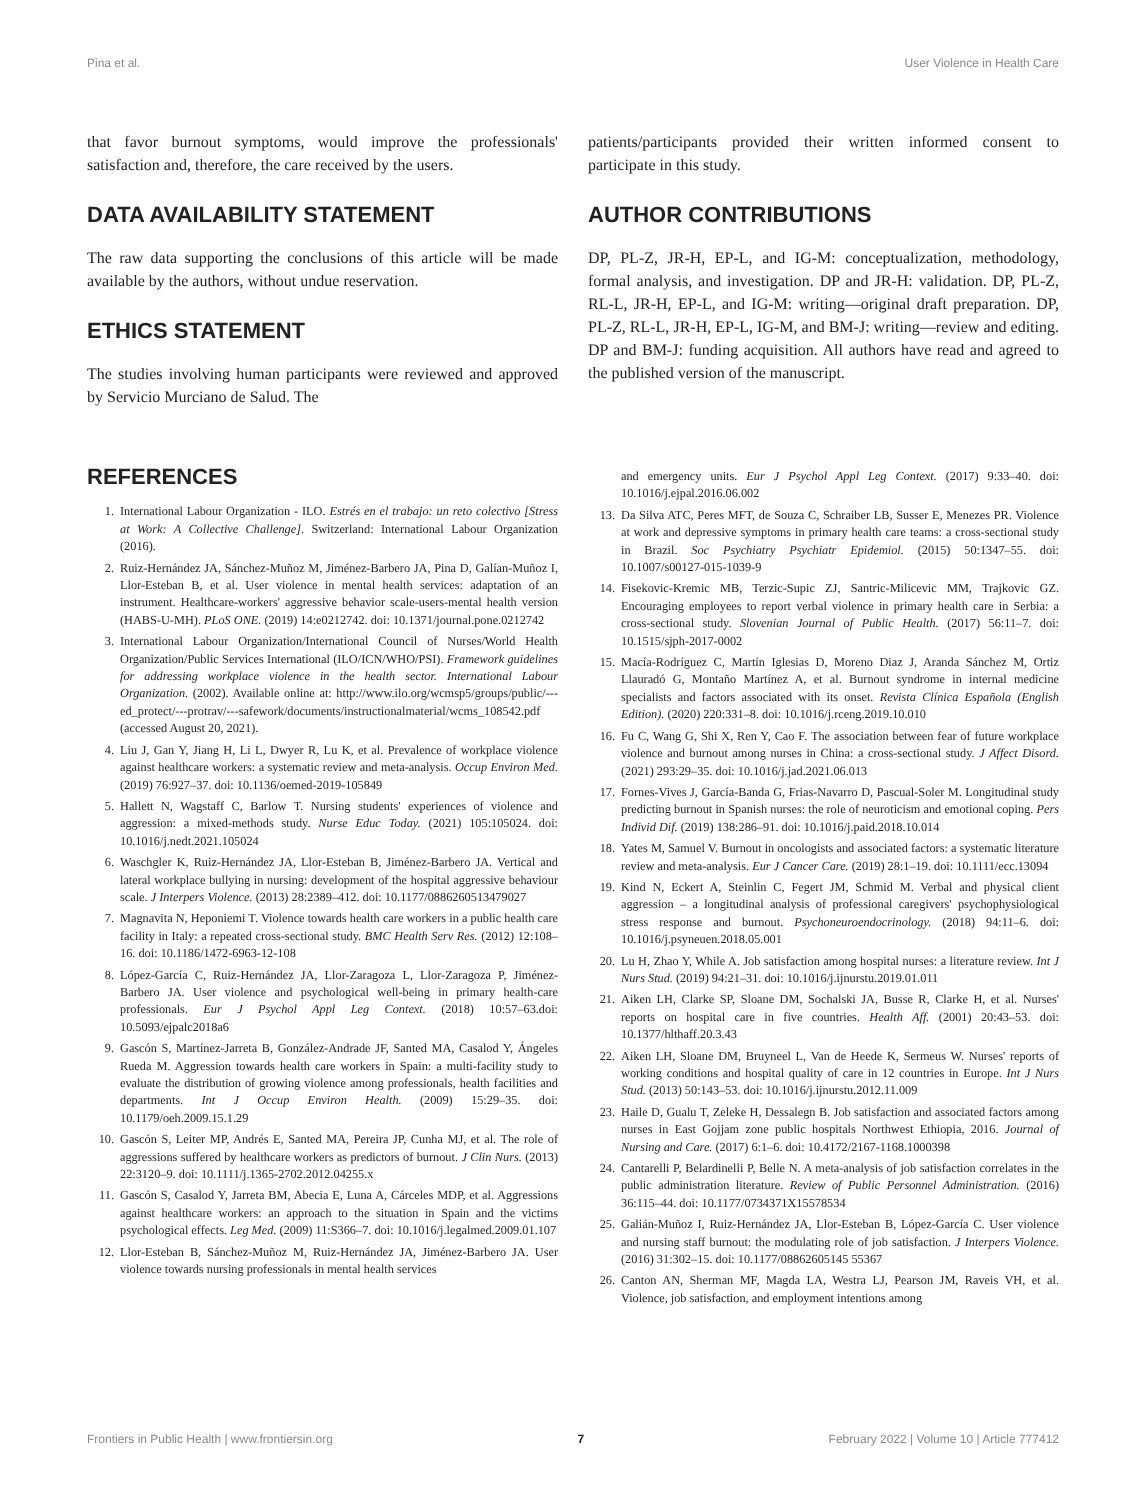Pina et al. User Violence in Health Care
that favor burnout symptoms, would improve the professionals' satisfaction and, therefore, the care received by the users.
DATA AVAILABILITY STATEMENT
The raw data supporting the conclusions of this article will be made available by the authors, without undue reservation.
ETHICS STATEMENT
The studies involving human participants were reviewed and approved by Servicio Murciano de Salud. The
patients/participants provided their written informed consent to participate in this study.
AUTHOR CONTRIBUTIONS
DP, PL-Z, JR-H, EP-L, and IG-M: conceptualization, methodology, formal analysis, and investigation. DP and JR-H: validation. DP, PL-Z, RL-L, JR-H, EP-L, and IG-M: writing—original draft preparation. DP, PL-Z, RL-L, JR-H, EP-L, IG-M, and BM-J: writing—review and editing. DP and BM-J: funding acquisition. All authors have read and agreed to the published version of the manuscript.
REFERENCES
1. International Labour Organization - ILO. Estrés en el trabajo: un reto colectivo [Stress at Work: A Collective Challenge]. Switzerland: International Labour Organization (2016).
2. Ruiz-Hernández JA, Sánchez-Muñoz M, Jiménez-Barbero JA, Pina D, Galían-Muñoz I, Llor-Esteban B, et al. User violence in mental health services: adaptation of an instrument. Healthcare-workers' aggressive behavior scale-users-mental health version (HABS-U-MH). PLoS ONE. (2019) 14:e0212742. doi: 10.1371/journal.pone.0212742
3. International Labour Organization/International Council of Nurses/World Health Organization/Public Services International (ILO/ICN/WHO/PSI). Framework guidelines for addressing workplace violence in the health sector. International Labour Organization. (2002). Available online at: http://www.ilo.org/wcmsp5/groups/public/---ed_protect/---protrav/---safework/documents/instructionalmaterial/wcms_108542.pdf (accessed August 20, 2021).
4. Liu J, Gan Y, Jiang H, Li L, Dwyer R, Lu K, et al. Prevalence of workplace violence against healthcare workers: a systematic review and meta-analysis. Occup Environ Med. (2019) 76:927–37. doi: 10.1136/oemed-2019-105849
5. Hallett N, Wagstaff C, Barlow T. Nursing students' experiences of violence and aggression: a mixed-methods study. Nurse Educ Today. (2021) 105:105024. doi: 10.1016/j.nedt.2021.105024
6. Waschgler K, Ruiz-Hernández JA, Llor-Esteban B, Jiménez-Barbero JA. Vertical and lateral workplace bullying in nursing: development of the hospital aggressive behaviour scale. J Interpers Violence. (2013) 28:2389–412. doi: 10.1177/0886260513479027
7. Magnavita N, Heponiemi T. Violence towards health care workers in a public health care facility in Italy: a repeated cross-sectional study. BMC Health Serv Res. (2012) 12:108–16. doi: 10.1186/1472-6963-12-108
8. López-García C, Ruiz-Hernández JA, Llor-Zaragoza L, Llor-Zaragoza P, Jiménez-Barbero JA. User violence and psychological well-being in primary health-care professionals. Eur J Psychol Appl Leg Context. (2018) 10:57–63.doi: 10.5093/ejpalc2018a6
9. Gascón S, Martínez-Jarreta B, González-Andrade JF, Santed MA, Casalod Y, Ángeles Rueda M. Aggression towards health care workers in Spain: a multi-facility study to evaluate the distribution of growing violence among professionals, health facilities and departments. Int J Occup Environ Health. (2009) 15:29–35. doi: 10.1179/oeh.2009.15.1.29
10. Gascón S, Leiter MP, Andrés E, Santed MA, Pereira JP, Cunha MJ, et al. The role of aggressions suffered by healthcare workers as predictors of burnout. J Clin Nurs. (2013) 22:3120–9. doi: 10.1111/j.1365-2702.2012.04255.x
11. Gascón S, Casalod Y, Jarreta BM, Abecia E, Luna A, Cárceles MDP, et al. Aggressions against healthcare workers: an approach to the situation in Spain and the victims psychological effects. Leg Med. (2009) 11:S366–7. doi: 10.1016/j.legalmed.2009.01.107
12. Llor-Esteban B, Sánchez-Muñoz M, Ruiz-Hernández JA, Jiménez-Barbero JA. User violence towards nursing professionals in mental health services
and emergency units. Eur J Psychol Appl Leg Context. (2017) 9:33–40. doi: 10.1016/j.ejpal.2016.06.002
13. Da Silva ATC, Peres MFT, de Souza C, Schraiber LB, Susser E, Menezes PR. Violence at work and depressive symptoms in primary health care teams: a cross-sectional study in Brazil. Soc Psychiatry Psychiatr Epidemiol. (2015) 50:1347–55. doi: 10.1007/s00127-015-1039-9
14. Fisekovic-Kremic MB, Terzic-Supic ZJ, Santric-Milicevic MM, Trajkovic GZ. Encouraging employees to report verbal violence in primary health care in Serbia: a cross-sectional study. Slovenian Journal of Public Health. (2017) 56:11–7. doi: 10.1515/sjph-2017-0002
15. Macía-Rodríguez C, Martín Iglesias D, Moreno Diaz J, Aranda Sánchez M, Ortiz Llauradó G, Montaño Martínez A, et al. Burnout syndrome in internal medicine specialists and factors associated with its onset. Revista Clínica Española (English Edition). (2020) 220:331–8. doi: 10.1016/j.rceng.2019.10.010
16. Fu C, Wang G, Shi X, Ren Y, Cao F. The association between fear of future workplace violence and burnout among nurses in China: a cross-sectional study. J Affect Disord. (2021) 293:29–35. doi: 10.1016/j.jad.2021.06.013
17. Fornes-Vives J, García-Banda G, Frias-Navarro D, Pascual-Soler M. Longitudinal study predicting burnout in Spanish nurses: the role of neuroticism and emotional coping. Pers Individ Dif. (2019) 138:286–91. doi: 10.1016/j.paid.2018.10.014
18. Yates M, Samuel V. Burnout in oncologists and associated factors: a systematic literature review and meta-analysis. Eur J Cancer Care. (2019) 28:1–19. doi: 10.1111/ecc.13094
19. Kind N, Eckert A, Steinlin C, Fegert JM, Schmid M. Verbal and physical client aggression – a longitudinal analysis of professional caregivers' psychophysiological stress response and burnout. Psychoneuroendocrinology. (2018) 94:11–6. doi: 10.1016/j.psyneuen.2018.05.001
20. Lu H, Zhao Y, While A. Job satisfaction among hospital nurses: a literature review. Int J Nurs Stud. (2019) 94:21–31. doi: 10.1016/j.ijnurstu.2019.01.011
21. Aiken LH, Clarke SP, Sloane DM, Sochalski JA, Busse R, Clarke H, et al. Nurses' reports on hospital care in five countries. Health Aff. (2001) 20:43–53. doi: 10.1377/hlthaff.20.3.43
22. Aiken LH, Sloane DM, Bruyneel L, Van de Heede K, Sermeus W. Nurses' reports of working conditions and hospital quality of care in 12 countries in Europe. Int J Nurs Stud. (2013) 50:143–53. doi: 10.1016/j.ijnurstu.2012.11.009
23. Haile D, Gualu T, Zeleke H, Dessalegn B. Job satisfaction and associated factors among nurses in East Gojjam zone public hospitals Northwest Ethiopia, 2016. Journal of Nursing and Care. (2017) 6:1–6. doi: 10.4172/2167-1168.1000398
24. Cantarelli P, Belardinelli P, Belle N. A meta-analysis of job satisfaction correlates in the public administration literature. Review of Public Personnel Administration. (2016) 36:115–44. doi: 10.1177/0734371X15578534
25. Galián-Muñoz I, Ruiz-Hernández JA, Llor-Esteban B, López-García C. User violence and nursing staff burnout: the modulating role of job satisfaction. J Interpers Violence. (2016) 31:302–15. doi: 10.1177/08862605145 55367
26. Canton AN, Sherman MF, Magda LA, Westra LJ, Pearson JM, Raveis VH, et al. Violence, job satisfaction, and employment intentions among
Frontiers in Public Health | www.frontiersin.org 7 February 2022 | Volume 10 | Article 777412